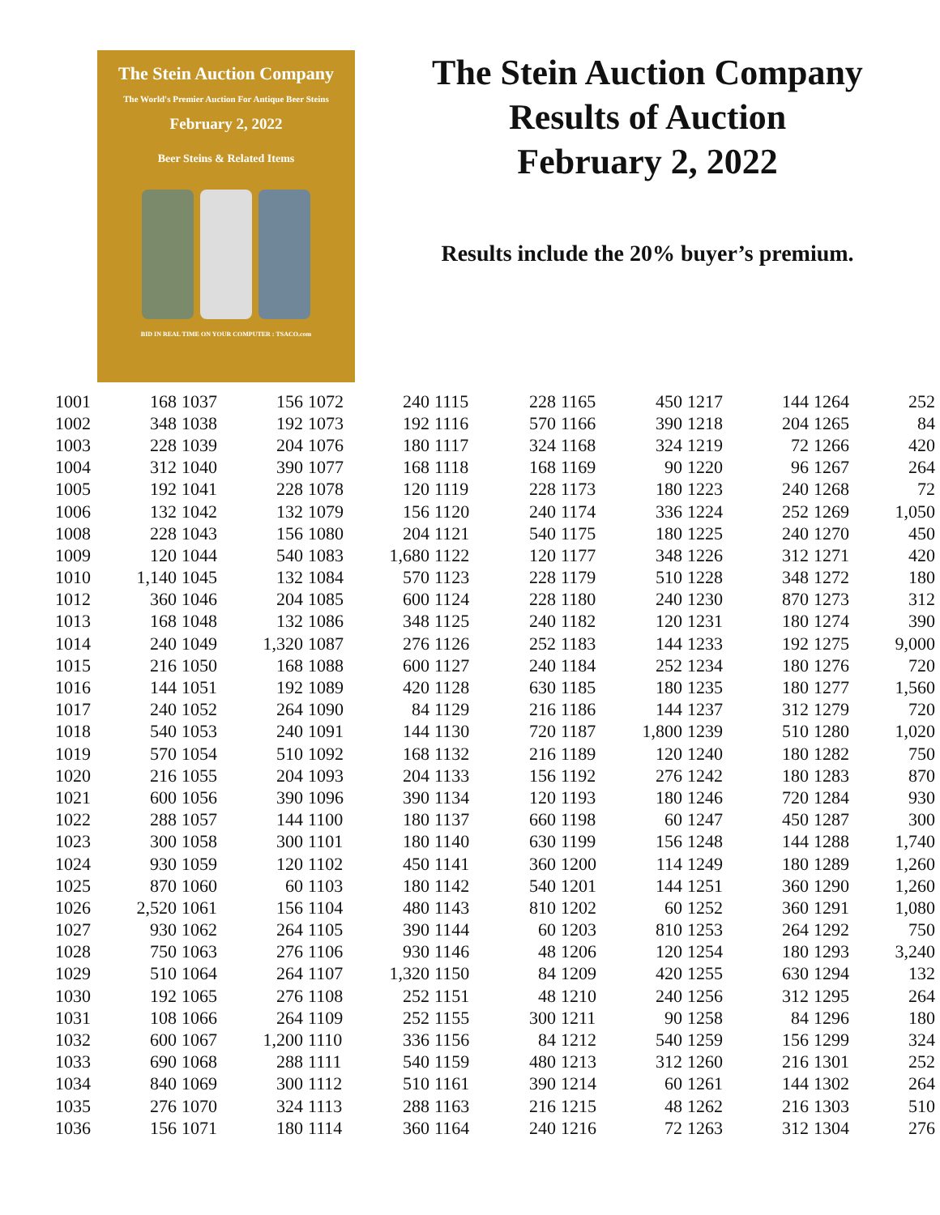The Stein Auction Company
The World's Premier Auction For Antique Beer Steins
February 2, 2022
Beer Steins & Related Items
BID IN REAL TIME ON YOUR COMPUTER : TSACO.com
The Stein Auction Company
Results of Auction
February 2, 2022
Results include the 20% buyer’s premium.
| 1001 | 168 | 1037 | 156 | 1072 | 240 | 1115 | 228 | 1165 | 450 | 1217 | 144 | 1264 | 252 |
| 1002 | 348 | 1038 | 192 | 1073 | 192 | 1116 | 570 | 1166 | 390 | 1218 | 204 | 1265 | 84 |
| 1003 | 228 | 1039 | 204 | 1076 | 180 | 1117 | 324 | 1168 | 324 | 1219 | 72 | 1266 | 420 |
| 1004 | 312 | 1040 | 390 | 1077 | 168 | 1118 | 168 | 1169 | 90 | 1220 | 96 | 1267 | 264 |
| 1005 | 192 | 1041 | 228 | 1078 | 120 | 1119 | 228 | 1173 | 180 | 1223 | 240 | 1268 | 72 |
| 1006 | 132 | 1042 | 132 | 1079 | 156 | 1120 | 240 | 1174 | 336 | 1224 | 252 | 1269 | 1,050 |
| 1008 | 228 | 1043 | 156 | 1080 | 204 | 1121 | 540 | 1175 | 180 | 1225 | 240 | 1270 | 450 |
| 1009 | 120 | 1044 | 540 | 1083 | 1,680 | 1122 | 120 | 1177 | 348 | 1226 | 312 | 1271 | 420 |
| 1010 | 1,140 | 1045 | 132 | 1084 | 570 | 1123 | 228 | 1179 | 510 | 1228 | 348 | 1272 | 180 |
| 1012 | 360 | 1046 | 204 | 1085 | 600 | 1124 | 228 | 1180 | 240 | 1230 | 870 | 1273 | 312 |
| 1013 | 168 | 1048 | 132 | 1086 | 348 | 1125 | 240 | 1182 | 120 | 1231 | 180 | 1274 | 390 |
| 1014 | 240 | 1049 | 1,320 | 1087 | 276 | 1126 | 252 | 1183 | 144 | 1233 | 192 | 1275 | 9,000 |
| 1015 | 216 | 1050 | 168 | 1088 | 600 | 1127 | 240 | 1184 | 252 | 1234 | 180 | 1276 | 720 |
| 1016 | 144 | 1051 | 192 | 1089 | 420 | 1128 | 630 | 1185 | 180 | 1235 | 180 | 1277 | 1,560 |
| 1017 | 240 | 1052 | 264 | 1090 | 84 | 1129 | 216 | 1186 | 144 | 1237 | 312 | 1279 | 720 |
| 1018 | 540 | 1053 | 240 | 1091 | 144 | 1130 | 720 | 1187 | 1,800 | 1239 | 510 | 1280 | 1,020 |
| 1019 | 570 | 1054 | 510 | 1092 | 168 | 1132 | 216 | 1189 | 120 | 1240 | 180 | 1282 | 750 |
| 1020 | 216 | 1055 | 204 | 1093 | 204 | 1133 | 156 | 1192 | 276 | 1242 | 180 | 1283 | 870 |
| 1021 | 600 | 1056 | 390 | 1096 | 390 | 1134 | 120 | 1193 | 180 | 1246 | 720 | 1284 | 930 |
| 1022 | 288 | 1057 | 144 | 1100 | 180 | 1137 | 660 | 1198 | 60 | 1247 | 450 | 1287 | 300 |
| 1023 | 300 | 1058 | 300 | 1101 | 180 | 1140 | 630 | 1199 | 156 | 1248 | 144 | 1288 | 1,740 |
| 1024 | 930 | 1059 | 120 | 1102 | 450 | 1141 | 360 | 1200 | 114 | 1249 | 180 | 1289 | 1,260 |
| 1025 | 870 | 1060 | 60 | 1103 | 180 | 1142 | 540 | 1201 | 144 | 1251 | 360 | 1290 | 1,260 |
| 1026 | 2,520 | 1061 | 156 | 1104 | 480 | 1143 | 810 | 1202 | 60 | 1252 | 360 | 1291 | 1,080 |
| 1027 | 930 | 1062 | 264 | 1105 | 390 | 1144 | 60 | 1203 | 810 | 1253 | 264 | 1292 | 750 |
| 1028 | 750 | 1063 | 276 | 1106 | 930 | 1146 | 48 | 1206 | 120 | 1254 | 180 | 1293 | 3,240 |
| 1029 | 510 | 1064 | 264 | 1107 | 1,320 | 1150 | 84 | 1209 | 420 | 1255 | 630 | 1294 | 132 |
| 1030 | 192 | 1065 | 276 | 1108 | 252 | 1151 | 48 | 1210 | 240 | 1256 | 312 | 1295 | 264 |
| 1031 | 108 | 1066 | 264 | 1109 | 252 | 1155 | 300 | 1211 | 90 | 1258 | 84 | 1296 | 180 |
| 1032 | 600 | 1067 | 1,200 | 1110 | 336 | 1156 | 84 | 1212 | 540 | 1259 | 156 | 1299 | 324 |
| 1033 | 690 | 1068 | 288 | 1111 | 540 | 1159 | 480 | 1213 | 312 | 1260 | 216 | 1301 | 252 |
| 1034 | 840 | 1069 | 300 | 1112 | 510 | 1161 | 390 | 1214 | 60 | 1261 | 144 | 1302 | 264 |
| 1035 | 276 | 1070 | 324 | 1113 | 288 | 1163 | 216 | 1215 | 48 | 1262 | 216 | 1303 | 510 |
| 1036 | 156 | 1071 | 180 | 1114 | 360 | 1164 | 240 | 1216 | 72 | 1263 | 312 | 1304 | 276 |